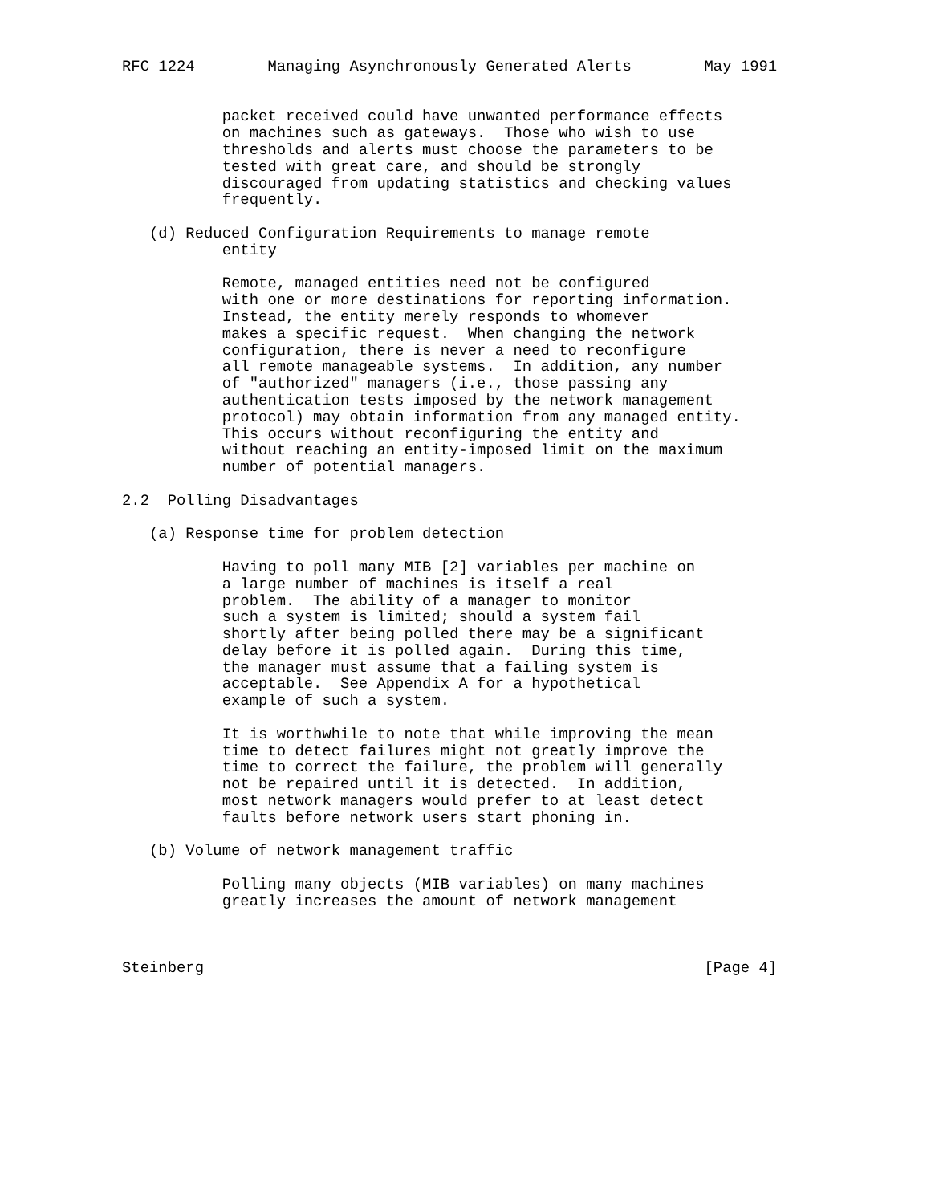RFC 1224        Managing Asynchronously Generated Alerts        May 1991


           packet received could have unwanted performance effects
           on machines such as gateways.  Those who wish to use
           thresholds and alerts must choose the parameters to be
           tested with great care, and should be strongly
           discouraged from updating statistics and checking values
           frequently.

   (d) Reduced Configuration Requirements to manage remote
           entity

           Remote, managed entities need not be configured
           with one or more destinations for reporting information.
           Instead, the entity merely responds to whomever
           makes a specific request.  When changing the network
           configuration, there is never a need to reconfigure
           all remote manageable systems.  In addition, any number
           of "authorized" managers (i.e., those passing any
           authentication tests imposed by the network management
           protocol) may obtain information from any managed entity.
           This occurs without reconfiguring the entity and
           without reaching an entity-imposed limit on the maximum
           number of potential managers.

2.2  Polling Disadvantages

   (a) Response time for problem detection

           Having to poll many MIB [2] variables per machine on
           a large number of machines is itself a real
           problem.  The ability of a manager to monitor
           such a system is limited; should a system fail
           shortly after being polled there may be a significant
           delay before it is polled again.  During this time,
           the manager must assume that a failing system is
           acceptable.  See Appendix A for a hypothetical
           example of such a system.

           It is worthwhile to note that while improving the mean
           time to detect failures might not greatly improve the
           time to correct the failure, the problem will generally
           not be repaired until it is detected.  In addition,
           most network managers would prefer to at least detect
           faults before network users start phoning in.

   (b) Volume of network management traffic

           Polling many objects (MIB variables) on many machines
           greatly increases the amount of network management



Steinberg                                                       [Page 4]